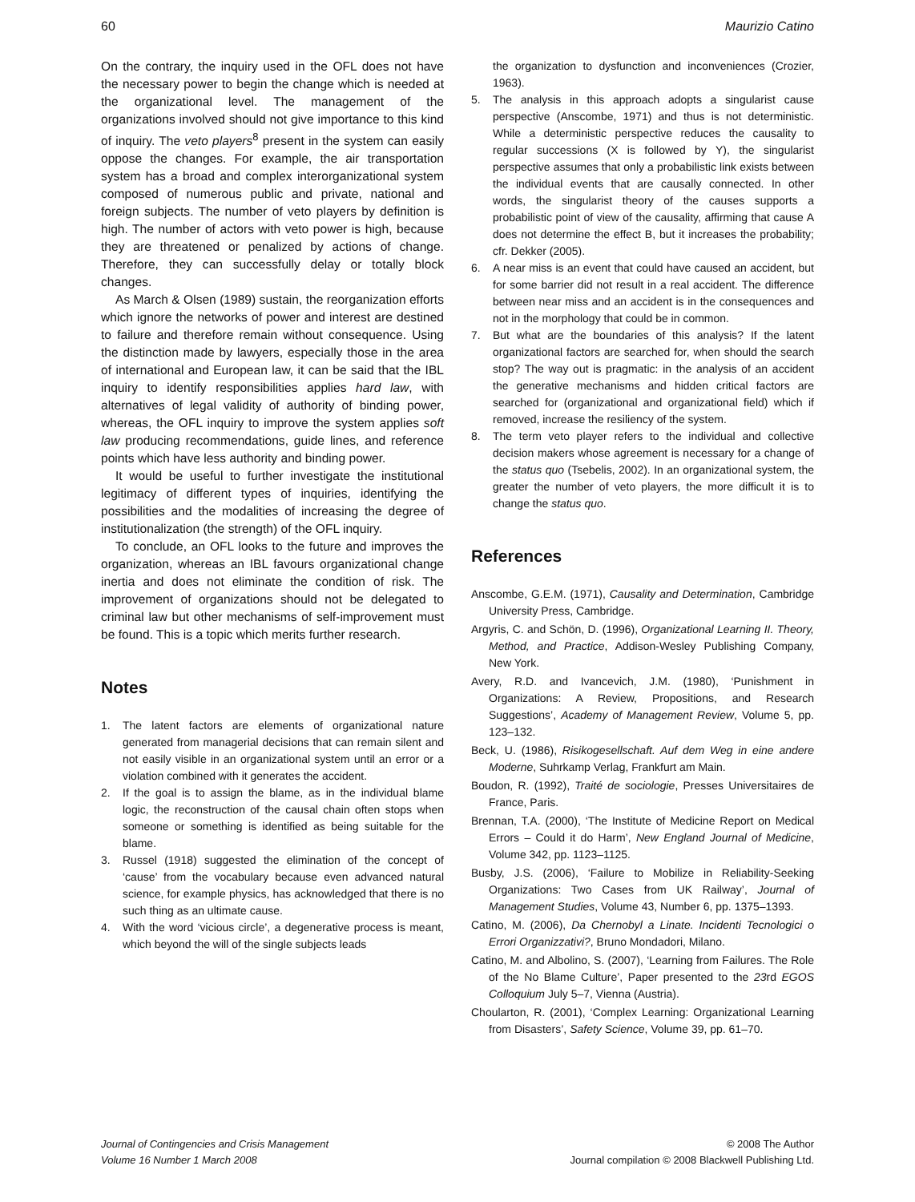60 Maurizio Catino
On the contrary, the inquiry used in the OFL does not have the necessary power to begin the change which is needed at the organizational level. The management of the organizations involved should not give importance to this kind of inquiry. The veto players<sup>8</sup> present in the system can easily oppose the changes. For example, the air transportation system has a broad and complex interorganizational system composed of numerous public and private, national and foreign subjects. The number of veto players by definition is high. The number of actors with veto power is high, because they are threatened or penalized by actions of change. Therefore, they can successfully delay or totally block changes.
As March & Olsen (1989) sustain, the reorganization efforts which ignore the networks of power and interest are destined to failure and therefore remain without consequence. Using the distinction made by lawyers, especially those in the area of international and European law, it can be said that the IBL inquiry to identify responsibilities applies hard law, with alternatives of legal validity of authority of binding power, whereas, the OFL inquiry to improve the system applies soft law producing recommendations, guide lines, and reference points which have less authority and binding power.
It would be useful to further investigate the institutional legitimacy of different types of inquiries, identifying the possibilities and the modalities of increasing the degree of institutionalization (the strength) of the OFL inquiry.
To conclude, an OFL looks to the future and improves the organization, whereas an IBL favours organizational change inertia and does not eliminate the condition of risk. The improvement of organizations should not be delegated to criminal law but other mechanisms of self-improvement must be found. This is a topic which merits further research.
Notes
1. The latent factors are elements of organizational nature generated from managerial decisions that can remain silent and not easily visible in an organizational system until an error or a violation combined with it generates the accident.
2. If the goal is to assign the blame, as in the individual blame logic, the reconstruction of the causal chain often stops when someone or something is identified as being suitable for the blame.
3. Russel (1918) suggested the elimination of the concept of ‘cause’ from the vocabulary because even advanced natural science, for example physics, has acknowledged that there is no such thing as an ultimate cause.
4. With the word ‘vicious circle’, a degenerative process is meant, which beyond the will of the single subjects leads
the organization to dysfunction and inconveniences (Crozier, 1963).
5. The analysis in this approach adopts a singularist cause perspective (Anscombe, 1971) and thus is not deterministic. While a deterministic perspective reduces the causality to regular successions (X is followed by Y), the singularist perspective assumes that only a probabilistic link exists between the individual events that are causally connected. In other words, the singularist theory of the causes supports a probabilistic point of view of the causality, affirming that cause A does not determine the effect B, but it increases the probability; cfr. Dekker (2005).
6. A near miss is an event that could have caused an accident, but for some barrier did not result in a real accident. The difference between near miss and an accident is in the consequences and not in the morphology that could be in common.
7. But what are the boundaries of this analysis? If the latent organizational factors are searched for, when should the search stop? The way out is pragmatic: in the analysis of an accident the generative mechanisms and hidden critical factors are searched for (organizational and organizational field) which if removed, increase the resiliency of the system.
8. The term veto player refers to the individual and collective decision makers whose agreement is necessary for a change of the status quo (Tsebelis, 2002). In an organizational system, the greater the number of veto players, the more difficult it is to change the status quo.
References
Anscombe, G.E.M. (1971), Causality and Determination, Cambridge University Press, Cambridge.
Argyris, C. and Schön, D. (1996), Organizational Learning II. Theory, Method, and Practice, Addison-Wesley Publishing Company, New York.
Avery, R.D. and Ivancevich, J.M. (1980), ‘Punishment in Organizations: A Review, Propositions, and Research Suggestions’, Academy of Management Review, Volume 5, pp. 123–132.
Beck, U. (1986), Risikogesellschaft. Auf dem Weg in eine andere Moderne, Suhrkamp Verlag, Frankfurt am Main.
Boudon, R. (1992), Traité de sociologie, Presses Universitaires de France, Paris.
Brennan, T.A. (2000), ‘The Institute of Medicine Report on Medical Errors – Could it do Harm’, New England Journal of Medicine, Volume 342, pp. 1123–1125.
Busby, J.S. (2006), ‘Failure to Mobilize in Reliability-Seeking Organizations: Two Cases from UK Railway’, Journal of Management Studies, Volume 43, Number 6, pp. 1375–1393.
Catino, M. (2006), Da Chernobyl a Linate. Incidenti Tecnologici o Errori Organizzativi?, Bruno Mondadori, Milano.
Catino, M. and Albolino, S. (2007), ‘Learning from Failures. The Role of the No Blame Culture’, Paper presented to the 23rd EGOS Colloquium July 5–7, Vienna (Austria).
Choularton, R. (2001), ‘Complex Learning: Organizational Learning from Disasters’, Safety Science, Volume 39, pp. 61–70.
Journal of Contingencies and Crisis Management
Volume 16 Number 1 March 2008
© 2008 The Author
Journal compilation © 2008 Blackwell Publishing Ltd.